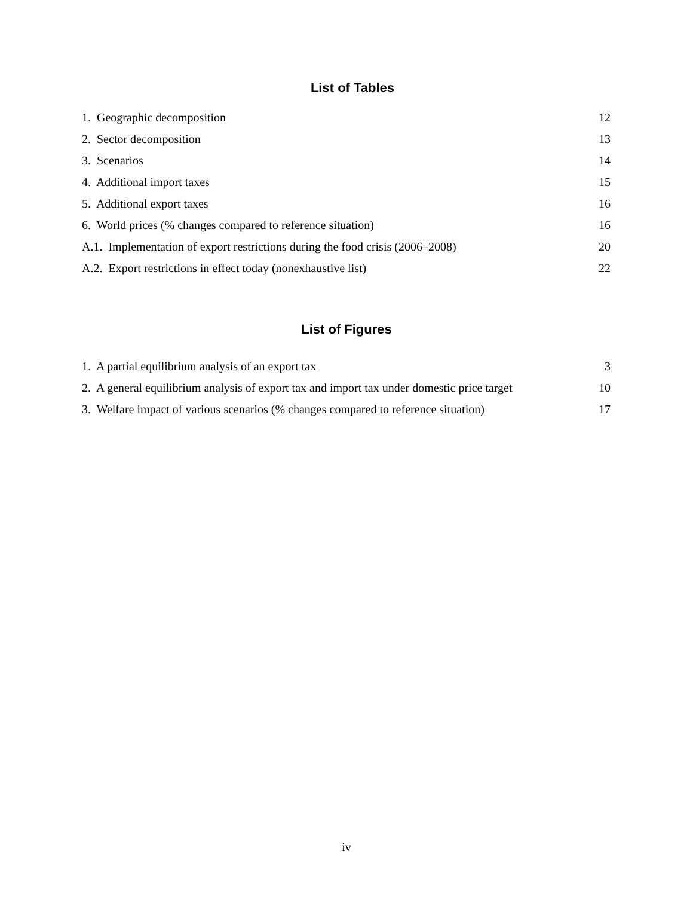List of Tables
1. Geographic decomposition 12
2. Sector decomposition 13
3. Scenarios 14
4. Additional import taxes 15
5. Additional export taxes 16
6. World prices (% changes compared to reference situation) 16
A.1. Implementation of export restrictions during the food crisis (2006–2008) 20
A.2. Export restrictions in effect today (nonexhaustive list) 22
List of Figures
1. A partial equilibrium analysis of an export tax 3
2. A general equilibrium analysis of export tax and import tax under domestic price target 10
3. Welfare impact of various scenarios (% changes compared to reference situation) 17
iv